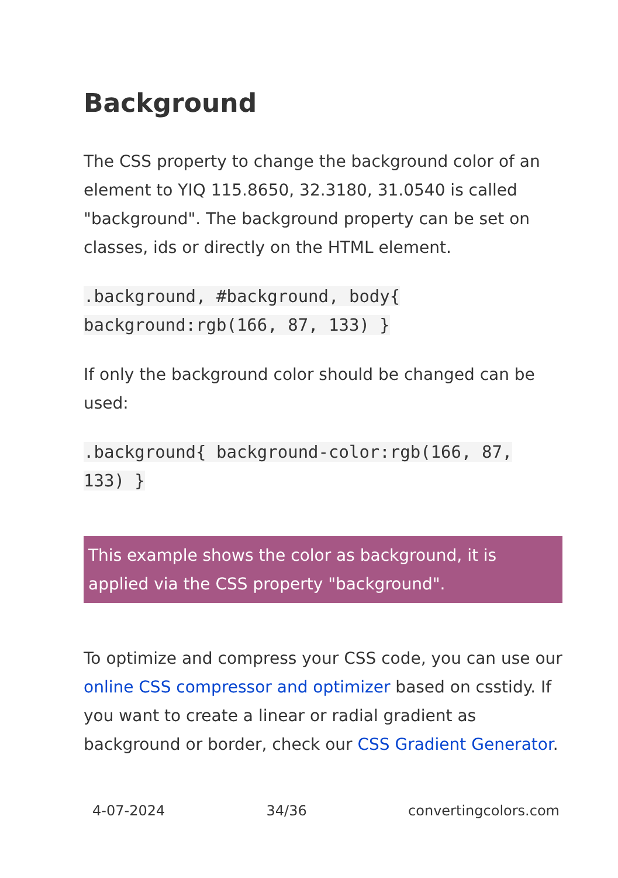Background
The CSS property to change the background color of an element to YIQ 115.8650, 32.3180, 31.0540 is called "background". The background property can be set on classes, ids or directly on the HTML element.
.background, #background, body{ background:rgb(166, 87, 133) }
If only the background color should be changed can be used:
.background{ background-color:rgb(166, 87, 133) }
This example shows the color as background, it is applied via the CSS property "background".
To optimize and compress your CSS code, you can use our online CSS compressor and optimizer based on csstidy. If you want to create a linear or radial gradient as background or border, check our CSS Gradient Generator.
4-07-2024 34/36 convertingcolors.com